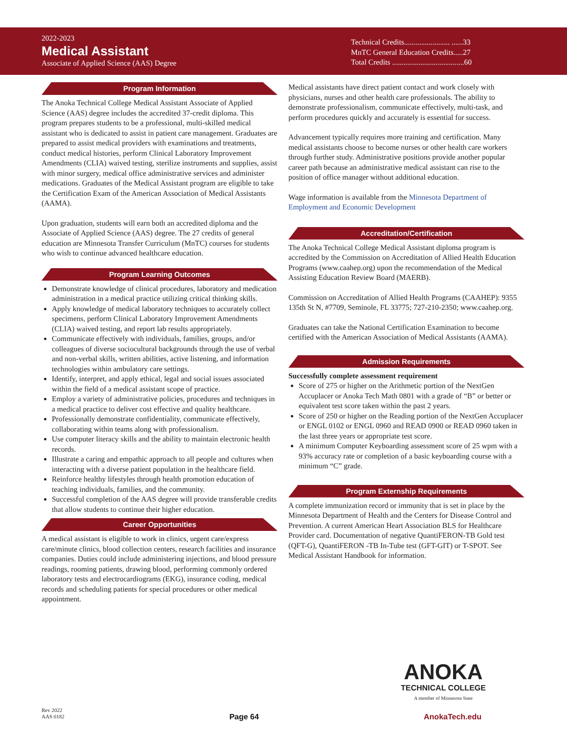2022-2023
Medical Assistant
Associate of Applied Science (AAS) Degree
Technical Credits........................ ......33
MnTC General Education Credits.....27
Total Credits ......................................60
Program Information
The Anoka Technical College Medical Assistant Associate of Applied Science (AAS) degree includes the accredited 37-credit diploma. This program prepares students to be a professional, multi-skilled medical assistant who is dedicated to assist in patient care management. Graduates are prepared to assist medical providers with examinations and treatments, conduct medical histories, perform Clinical Laboratory Improvement Amendments (CLIA) waived testing, sterilize instruments and supplies, assist with minor surgery, medical office administrative services and administer medications. Graduates of the Medical Assistant program are eligible to take the Certification Exam of the American Association of Medical Assistants (AAMA).
Upon graduation, students will earn both an accredited diploma and the Associate of Applied Science (AAS) degree. The 27 credits of general education are Minnesota Transfer Curriculum (MnTC) courses for students who wish to continue advanced healthcare education.
Program Learning Outcomes
Demonstrate knowledge of clinical procedures, laboratory and medication administration in a medical practice utilizing critical thinking skills.
Apply knowledge of medical laboratory techniques to accurately collect specimens, perform Clinical Laboratory Improvement Amendments (CLIA) waived testing, and report lab results appropriately.
Communicate effectively with individuals, families, groups, and/or colleagues of diverse sociocultural backgrounds through the use of verbal and non-verbal skills, written abilities, active listening, and information technologies within ambulatory care settings.
Identify, interpret, and apply ethical, legal and social issues associated within the field of a medical assistant scope of practice.
Employ a variety of administrative policies, procedures and techniques in a medical practice to deliver cost effective and quality healthcare.
Professionally demonstrate confidentiality, communicate effectively, collaborating within teams along with professionalism.
Use computer literacy skills and the ability to maintain electronic health records.
Illustrate a caring and empathic approach to all people and cultures when interacting with a diverse patient population in the healthcare field.
Reinforce healthy lifestyles through health promotion education of teaching individuals, families, and the community.
Successful completion of the AAS degree will provide transferable credits that allow students to continue their higher education.
Career Opportunities
A medical assistant is eligible to work in clinics, urgent care/express care/minute clinics, blood collection centers, research facilities and insurance companies. Duties could include administering injections, and blood pressure readings, rooming patients, drawing blood, performing commonly ordered laboratory tests and electrocardiograms (EKG), insurance coding, medical records and scheduling patients for special procedures or other medical appointment.
Medical assistants have direct patient contact and work closely with physicians, nurses and other health care professionals. The ability to demonstrate professionalism, communicate effectively, multi-task, and perform procedures quickly and accurately is essential for success.
Advancement typically requires more training and certification. Many medical assistants choose to become nurses or other health care workers through further study. Administrative positions provide another popular career path because an administrative medical assistant can rise to the position of office manager without additional education.
Wage information is available from the Minnesota Department of Employment and Economic Development
Accreditation/Certification
The Anoka Technical College Medical Assistant diploma program is accredited by the Commission on Accreditation of Allied Health Education Programs (www.caahep.org) upon the recommendation of the Medical Assisting Education Review Board (MAERB).
Commission on Accreditation of Allied Health Programs (CAAHEP): 9355 135th St N, #7709, Seminole, FL 33775; 727-210-2350; www.caahep.org.
Graduates can take the National Certification Examination to become certified with the American Association of Medical Assistants (AAMA).
Admission Requirements
Successfully complete assessment requirement
Score of 275 or higher on the Arithmetic portion of the NextGen Accuplacer or Anoka Tech Math 0801 with a grade of “B” or better or equivalent test score taken within the past 2 years.
Score of 250 or higher on the Reading portion of the NextGen Accuplacer or ENGL 0102 or ENGL 0960 and READ 0900 or READ 0960 taken in the last three years or appropriate test score.
A minimum Computer Keyboarding assessment score of 25 wpm with a 93% accuracy rate or completion of a basic keyboarding course with a minimum “C” grade.
Program Externship Requirements
A complete immunization record or immunity that is set in place by the Minnesota Department of Health and the Centers for Disease Control and Prevention. A current American Heart Association BLS for Healthcare Provider card. Documentation of negative QuantiFERON-TB Gold test (QFT-G), QuantiFERON -TB In-Tube test (GFT-GIT) or T-SPOT. See Medical Assistant Handbook for information.
ANOKA
TECHNICAL COLLEGE
A member of Minnesota State
Rev 2022
AAS 0182
Page 64
AnokaTech.edu